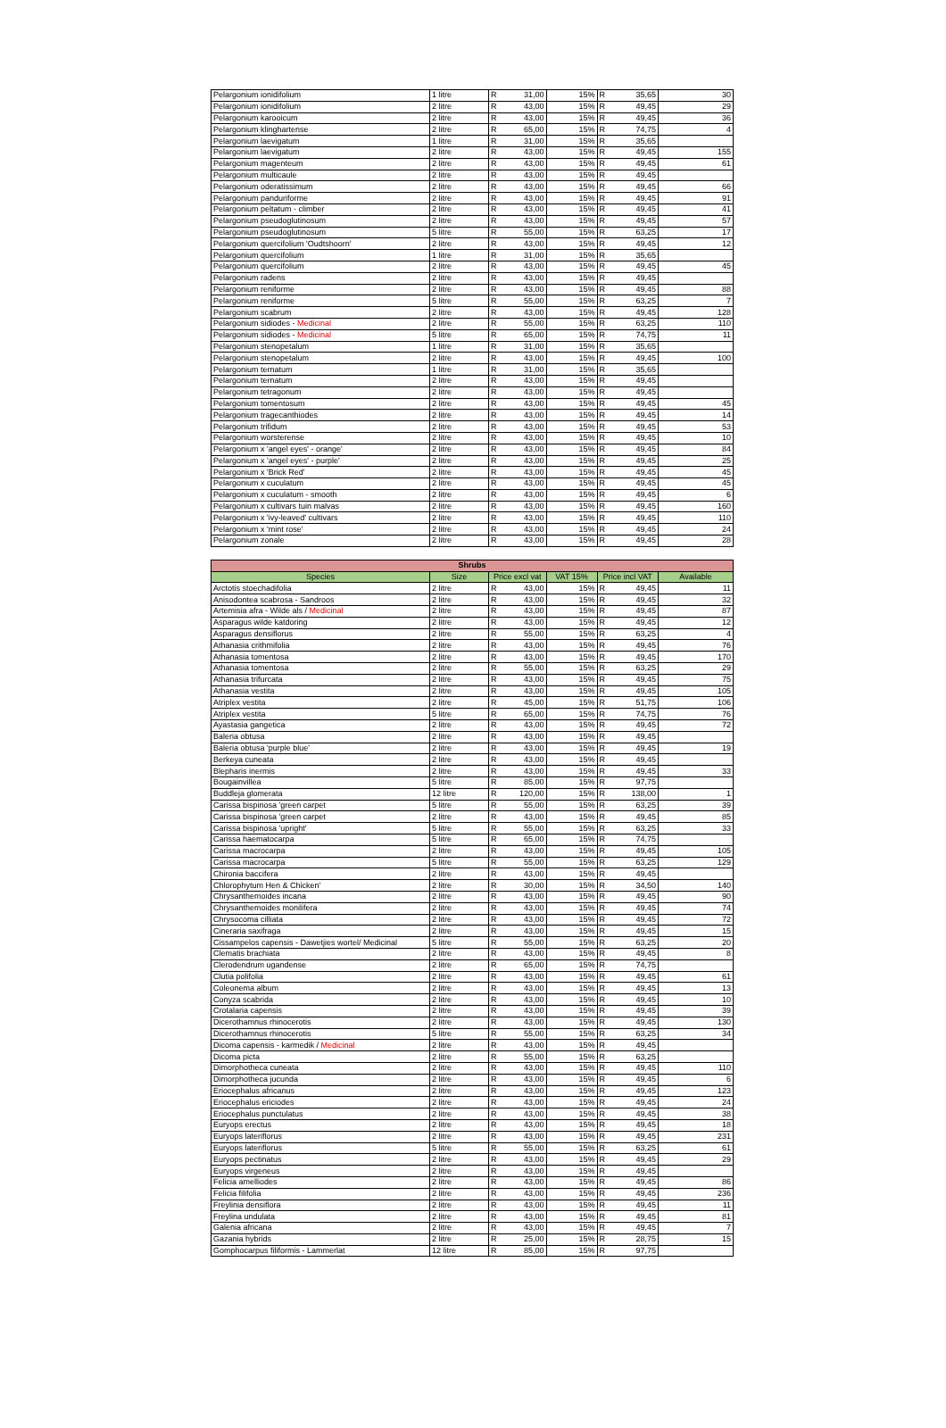| Pelargonium ionidifolium | 1 litre | R | 31,00 | 15% | R | 35,65 | 30 |
| Pelargonium ionidifolium | 2 litre | R | 43,00 | 15% | R | 49,45 | 29 |
| Pelargonium karooicum | 2 litre | R | 43,00 | 15% | R | 49,45 | 36 |
| Pelargonium klinghartense | 2 litre | R | 65,00 | 15% | R | 74,75 | 4 |
| Pelargonium laevigatum | 1 litre | R | 31,00 | 15% | R | 35,65 | |
| Pelargonium laevigatum | 2 litre | R | 43,00 | 15% | R | 49,45 | 155 |
| Pelargonium magenteum | 2 litre | R | 43,00 | 15% | R | 49,45 | 61 |
| Pelargonium multicaule | 2 litre | R | 43,00 | 15% | R | 49,45 | |
| Pelargonium oderatissimum | 2 litre | R | 43,00 | 15% | R | 49,45 | 66 |
| Pelargonium panduriforme | 2 litre | R | 43,00 | 15% | R | 49,45 | 91 |
| Pelargonium peltatum - climber | 2 litre | R | 43,00 | 15% | R | 49,45 | 41 |
| Pelargonium pseudoglutinosum | 2 litre | R | 43,00 | 15% | R | 49,45 | 57 |
| Pelargonium pseudoglutinosum | 5 litre | R | 55,00 | 15% | R | 63,25 | 17 |
| Pelargonium quercifolium 'Oudtshoorn' | 2 litre | R | 43,00 | 15% | R | 49,45 | 12 |
| Pelargonium quercifolium | 1 litre | R | 31,00 | 15% | R | 35,65 | |
| Pelargonium quercifolium | 2 litre | R | 43,00 | 15% | R | 49,45 | 45 |
| Pelargonium radens | 2 litre | R | 43,00 | 15% | R | 49,45 | |
| Pelargonium reniforme | 2 litre | R | 43,00 | 15% | R | 49,45 | 88 |
| Pelargonium reniforme | 5 litre | R | 55,00 | 15% | R | 63,25 | 7 |
| Pelargonium scabrum | 2 litre | R | 43,00 | 15% | R | 49,45 | 128 |
| Pelargonium sidiodes - Medicinal | 2 litre | R | 55,00 | 15% | R | 63,25 | 110 |
| Pelargonium sidiodes - Medicinal | 5 litre | R | 65,00 | 15% | R | 74,75 | 11 |
| Pelargonium stenopetalum | 1 litre | R | 31,00 | 15% | R | 35,65 | |
| Pelargonium stenopetalum | 2 litre | R | 43,00 | 15% | R | 49,45 | 100 |
| Pelargonium ternatum | 1 litre | R | 31,00 | 15% | R | 35,65 | |
| Pelargonium ternatum | 2 litre | R | 43,00 | 15% | R | 49,45 | |
| Pelargonium tetragonum | 2 litre | R | 43,00 | 15% | R | 49,45 | |
| Pelargonium tomentosum | 2 litre | R | 43,00 | 15% | R | 49,45 | 45 |
| Pelargonium tragecanthiodes | 2 litre | R | 43,00 | 15% | R | 49,45 | 14 |
| Pelargonium trifidum | 2 litre | R | 43,00 | 15% | R | 49,45 | 53 |
| Pelargonium worsterense | 2 litre | R | 43,00 | 15% | R | 49,45 | 10 |
| Pelargonium x 'angel eyes' - orange' | 2 litre | R | 43,00 | 15% | R | 49,45 | 84 |
| Pelargonium x 'angel eyes' - purple' | 2 litre | R | 43,00 | 15% | R | 49,45 | 25 |
| Pelargonium x 'Brick Red' | 2 litre | R | 43,00 | 15% | R | 49,45 | 45 |
| Pelargonium x cuculatum | 2 litre | R | 43,00 | 15% | R | 49,45 | 45 |
| Pelargonium x cuculatum - smooth | 2 litre | R | 43,00 | 15% | R | 49,45 | 6 |
| Pelargonium x cultivars tuin malvas | 2 litre | R | 43,00 | 15% | R | 49,45 | 160 |
| Pelargonium x 'ivy-leaved' cultivars | 2 litre | R | 43,00 | 15% | R | 49,45 | 110 |
| Pelargonium x 'mint rose' | 2 litre | R | 43,00 | 15% | R | 49,45 | 24 |
| Pelargonium zonale | 2 litre | R | 43,00 | 15% | R | 49,45 | 28 |
| Shrubs | | | | | | | |
| --- | --- | --- | --- | --- | --- | --- | --- |
| Species | Size | Price excl vat | | VAT 15% | Price incl VAT | | Available |
| Arctotis stoechadifolia | 2 litre | R | 43,00 | 15% | R | 49,45 | 11 |
| Anisodontea scabrosa - Sandroos | 2 litre | R | 43,00 | 15% | R | 49,45 | 32 |
| Artemisia afra - Wilde als / Medicinal | 2 litre | R | 43,00 | 15% | R | 49,45 | 87 |
| Asparagus wilde katdoring | 2 litre | R | 43,00 | 15% | R | 49,45 | 12 |
| Asparagus densiflorus | 2 litre | R | 55,00 | 15% | R | 63,25 | 4 |
| Athanasia crithmifolia | 2 litre | R | 43,00 | 15% | R | 49,45 | 76 |
| Athanasia tomentosa | 2 litre | R | 43,00 | 15% | R | 49,45 | 170 |
| Athanasia tomentosa | 2 litre | R | 55,00 | 15% | R | 63,25 | 29 |
| Athanasia trifurcata | 2 litre | R | 43,00 | 15% | R | 49,45 | 75 |
| Athanasia vestita | 2 litre | R | 43,00 | 15% | R | 49,45 | 105 |
| Atriplex vestita | 2 litre | R | 45,00 | 15% | R | 51,75 | 106 |
| Atriplex vestita | 5 litre | R | 65,00 | 15% | R | 74,75 | 76 |
| Ayastasia gangetica | 2 litre | R | 43,00 | 15% | R | 49,45 | 72 |
| Baleria obtusa | 2 litre | R | 43,00 | 15% | R | 49,45 | |
| Baleria obtusa 'purple blue' | 2 litre | R | 43,00 | 15% | R | 49,45 | 19 |
| Berkeya cuneata | 2 litre | R | 43,00 | 15% | R | 49,45 | |
| Blepharis inermis | 2 litre | R | 43,00 | 15% | R | 49,45 | 33 |
| Bougainvillea | 5 litre | R | 85,00 | 15% | R | 97,75 | |
| Buddleja glomerata | 12 litre | R | 120,00 | 15% | R | 138,00 | 1 |
| Carissa bispinosa 'green carpet | 5 litre | R | 55,00 | 15% | R | 63,25 | 39 |
| Carissa bispinosa 'green carpet | 2 litre | R | 43,00 | 15% | R | 49,45 | 85 |
| Carissa bispinosa 'upright' | 5 litre | R | 55,00 | 15% | R | 63,25 | 33 |
| Carissa haematocarpa | 5 litre | R | 65,00 | 15% | R | 74,75 | |
| Carissa macrocarpa | 2 litre | R | 43,00 | 15% | R | 49,45 | 105 |
| Carissa macrocarpa | 5 litre | R | 55,00 | 15% | R | 63,25 | 129 |
| Chironia baccifera | 2 litre | R | 43,00 | 15% | R | 49,45 | |
| Chlorophytum Hen & Chicken' | 2 litre | R | 30,00 | 15% | R | 34,50 | 140 |
| Chrysanthemoides incana | 2 litre | R | 43,00 | 15% | R | 49,45 | 90 |
| Chrysanthemoides monilifera | 2 litre | R | 43,00 | 15% | R | 49,45 | 74 |
| Chrysocoma cilliata | 2 litre | R | 43,00 | 15% | R | 49,45 | 72 |
| Cineraria saxifraga | 2 litre | R | 43,00 | 15% | R | 49,45 | 15 |
| Cissampelos capensis - Dawetjies wortel/ Medicinal | 5 litre | R | 55,00 | 15% | R | 63,25 | 20 |
| Clematis brachiata | 2 litre | R | 43,00 | 15% | R | 49,45 | 8 |
| Clerodendrum ugandense | 2 litre | R | 65,00 | 15% | R | 74,75 | |
| Clutia polifolia | 2 litre | R | 43,00 | 15% | R | 49,45 | 61 |
| Coleonema album | 2 litre | R | 43,00 | 15% | R | 49,45 | 13 |
| Conyza scabrida | 2 litre | R | 43,00 | 15% | R | 49,45 | 10 |
| Crotalaria capensis | 2 litre | R | 43,00 | 15% | R | 49,45 | 39 |
| Dicerothamnus rhinocerotis | 2 litre | R | 43,00 | 15% | R | 49,45 | 130 |
| Dicerothamnus rhinocerotis | 5 litre | R | 55,00 | 15% | R | 63,25 | 34 |
| Dicoma capensis - karmedik / Medicinal | 2 litre | R | 43,00 | 15% | R | 49,45 | |
| Dicoma picta | 2 litre | R | 55,00 | 15% | R | 63,25 | |
| Dimorphotheca cuneata | 2 litre | R | 43,00 | 15% | R | 49,45 | 110 |
| Dimorphotheca jucunda | 2 litre | R | 43,00 | 15% | R | 49,45 | 6 |
| Eriocephalus africanus | 2 litre | R | 43,00 | 15% | R | 49,45 | 123 |
| Eriocephalus ericiodes | 2 litre | R | 43,00 | 15% | R | 49,45 | 24 |
| Eriocephalus punctulatus | 2 litre | R | 43,00 | 15% | R | 49,45 | 38 |
| Euryops erectus | 2 litre | R | 43,00 | 15% | R | 49,45 | 18 |
| Euryops lateriflorus | 2 litre | R | 43,00 | 15% | R | 49,45 | 231 |
| Euryops lateriflorus | 5 litre | R | 55,00 | 15% | R | 63,25 | 61 |
| Euryops pectinatus | 2 litre | R | 43,00 | 15% | R | 49,45 | 29 |
| Euryops virgeneus | 2 litre | R | 43,00 | 15% | R | 49,45 | |
| Felicia amelliodes | 2 litre | R | 43,00 | 15% | R | 49,45 | 86 |
| Felicia filifolia | 2 litre | R | 43,00 | 15% | R | 49,45 | 236 |
| Freylinia densiflora | 2 litre | R | 43,00 | 15% | R | 49,45 | 11 |
| Freylina undulata | 2 litre | R | 43,00 | 15% | R | 49,45 | 81 |
| Galenia africana | 2 litre | R | 43,00 | 15% | R | 49,45 | 7 |
| Gazania hybrids | 2 litre | R | 25,00 | 15% | R | 28,75 | 15 |
| Gomphocarpus filiformis - Lammerlat | 12 litre | R | 85,00 | 15% | R | 97,75 | |